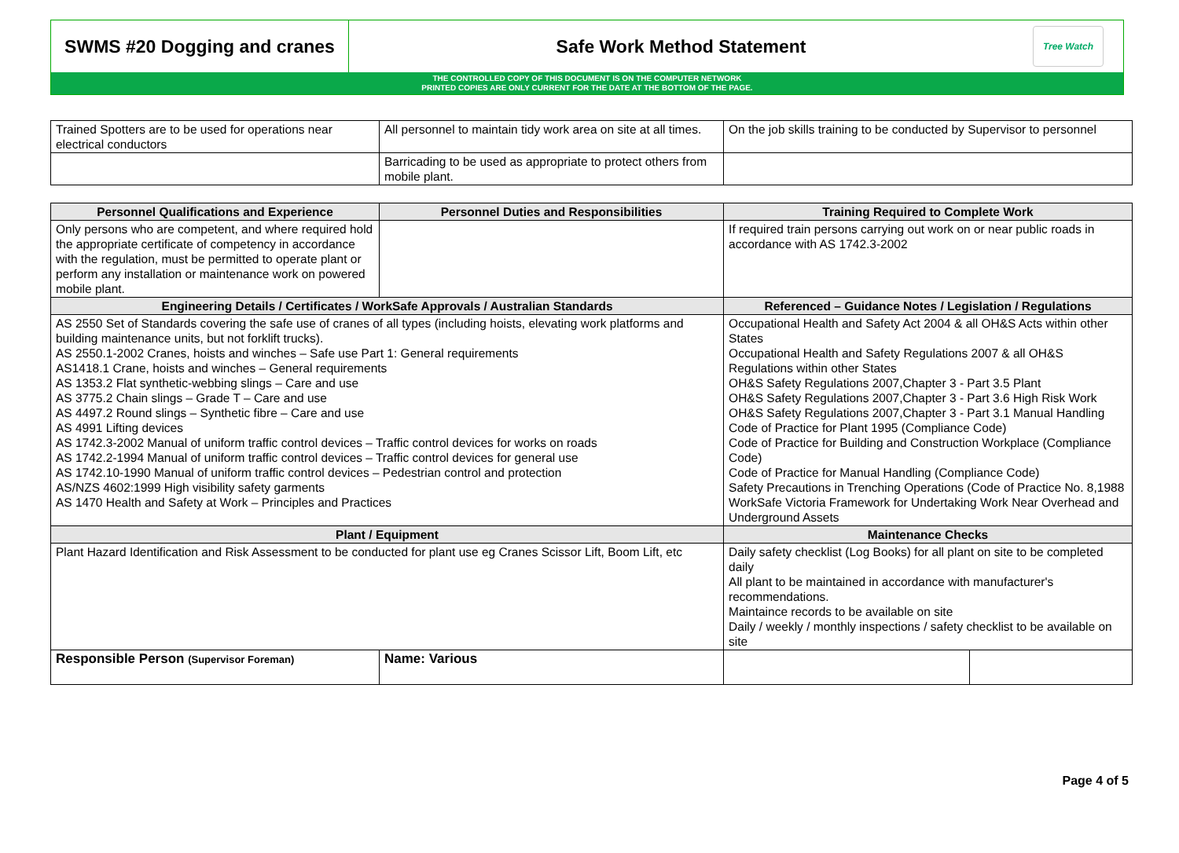SWMS #20 Dogging and cranes Safe Work Method Statement
Tree Watch
THE CONTROLLED COPY OF THIS DOCUMENT IS ON THE COMPUTER NETWORK
PRINTED COPIES ARE ONLY CURRENT FOR THE DATE AT THE BOTTOM OF THE PAGE.
| Trained Spotters are to be used for operations near electrical conductors | All personnel to maintain tidy work area on site at all times. | On the job skills training to be conducted by Supervisor to personnel |
| | Barricading to be used as appropriate to protect others from mobile plant. | |
| Personnel Qualifications and Experience | Personnel Duties and Responsibilities | Training Required to Complete Work | |
| --- | --- | --- | --- |
| Only persons who are competent, and where required hold the appropriate certificate of competency in accordance with the regulation, must be permitted to operate plant or perform any installation or maintenance work on powered mobile plant. | | If required train persons carrying out work on or near public roads in accordance with AS 1742.3-2002 | |
| Engineering Details / Certificates / WorkSafe Approvals / Australian Standards | | Referenced – Guidance Notes / Legislation / Regulations | |
| AS 2550 Set of Standards covering the safe use of cranes of all types (including hoists, elevating work platforms and building maintenance units, but not forklift trucks). AS 2550.1-2002 Cranes, hoists and winches – Safe use Part 1: General requirements AS1418.1 Crane, hoists and winches – General requirements AS 1353.2 Flat synthetic-webbing slings – Care and use AS 3775.2 Chain slings – Grade T – Care and use AS 4497.2 Round slings – Synthetic fibre – Care and use AS 4991 Lifting devices AS 1742.3-2002 Manual of uniform traffic control devices – Traffic control devices for works on roads AS 1742.2-1994 Manual of uniform traffic control devices – Traffic control devices for general use AS 1742.10-1990 Manual of uniform traffic control devices – Pedestrian control and protection AS/NZS 4602:1999 High visibility safety garments AS 1470 Health and Safety at Work – Principles and Practices | | Occupational Health and Safety Act 2004 & all OH&S Acts within other States Occupational Health and Safety Regulations 2007 & all OH&S Regulations within other States OH&S Safety Regulations 2007,Chapter 3 - Part 3.5 Plant OH&S Safety Regulations 2007,Chapter 3 - Part 3.6 High Risk Work OH&S Safety Regulations 2007,Chapter 3 - Part 3.1 Manual Handling Code of Practice for Plant 1995 (Compliance Code) Code of Practice for Building and Construction Workplace (Compliance Code) Code of Practice for Manual Handling (Compliance Code) Safety Precautions in Trenching Operations (Code of Practice No. 8,1988 WorkSafe Victoria Framework for Undertaking Work Near Overhead and Underground Assets | |
| Plant / Equipment | | Maintenance Checks | |
| Plant Hazard Identification and Risk Assessment to be conducted for plant use eg Cranes Scissor Lift, Boom Lift, etc | | Daily safety checklist (Log Books) for all plant on site to be completed daily All plant to be maintained in accordance with manufacturer's recommendations. Maintaince records to be available on site Daily / weekly / monthly inspections / safety checklist to be available on site | |
| Responsible Person (Supervisor Foreman) | Name: Various | | |
Page 4 of 5